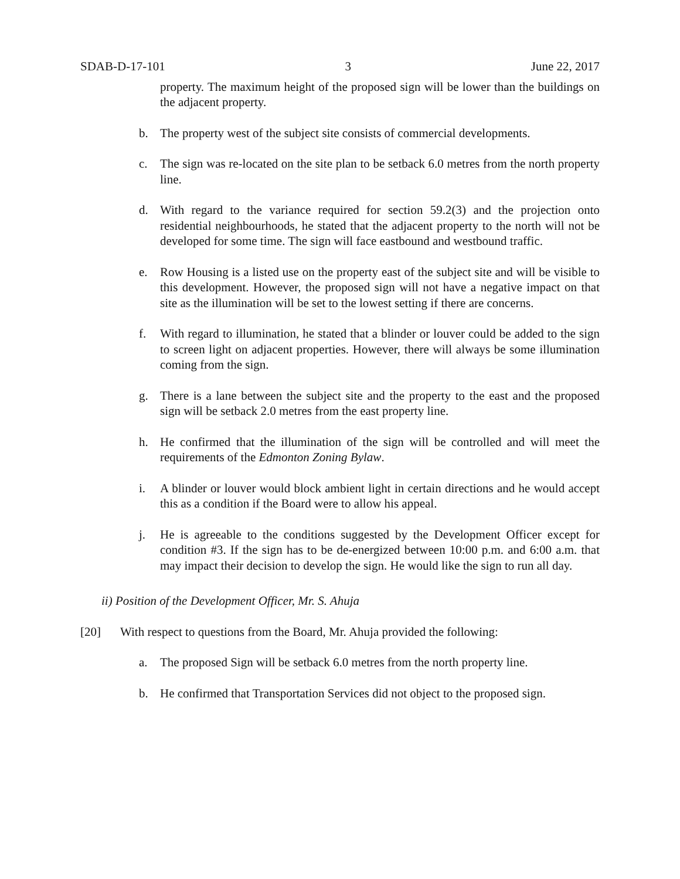SDAB-D-17-101 3 June 22, 2017
property. The maximum height of the proposed sign will be lower than the buildings on the adjacent property.
b. The property west of the subject site consists of commercial developments.
c. The sign was re-located on the site plan to be setback 6.0 metres from the north property line.
d. With regard to the variance required for section 59.2(3) and the projection onto residential neighbourhoods, he stated that the adjacent property to the north will not be developed for some time. The sign will face eastbound and westbound traffic.
e. Row Housing is a listed use on the property east of the subject site and will be visible to this development. However, the proposed sign will not have a negative impact on that site as the illumination will be set to the lowest setting if there are concerns.
f. With regard to illumination, he stated that a blinder or louver could be added to the sign to screen light on adjacent properties. However, there will always be some illumination coming from the sign.
g. There is a lane between the subject site and the property to the east and the proposed sign will be setback 2.0 metres from the east property line.
h. He confirmed that the illumination of the sign will be controlled and will meet the requirements of the Edmonton Zoning Bylaw.
i. A blinder or louver would block ambient light in certain directions and he would accept this as a condition if the Board were to allow his appeal.
j. He is agreeable to the conditions suggested by the Development Officer except for condition #3. If the sign has to be de-energized between 10:00 p.m. and 6:00 a.m. that may impact their decision to develop the sign. He would like the sign to run all day.
ii) Position of the Development Officer, Mr. S. Ahuja
[20] With respect to questions from the Board, Mr. Ahuja provided the following:
a. The proposed Sign will be setback 6.0 metres from the north property line.
b. He confirmed that Transportation Services did not object to the proposed sign.